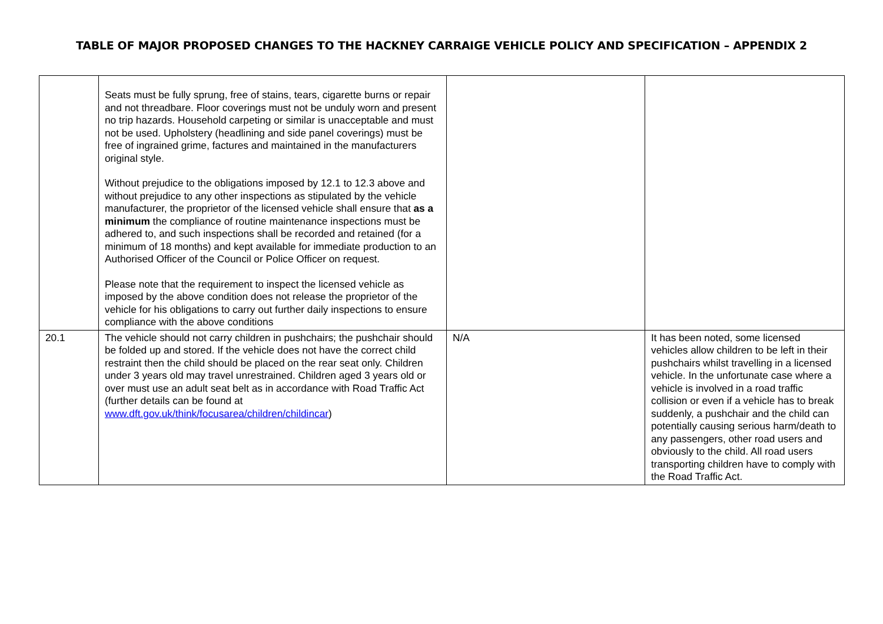TABLE OF MAJOR PROPOSED CHANGES TO THE HACKNEY CARRAIGE VEHICLE POLICY AND SPECIFICATION – APPENDIX 2
| | Seats must be fully sprung, free of stains, tears, cigarette burns or repair and not threadbare. Floor coverings must not be unduly worn and present no trip hazards. Household carpeting or similar is unacceptable and must not be used. Upholstery (headlining and side panel coverings) must be free of ingrained grime, factures and maintained in the manufacturers original style. Without prejudice to the obligations imposed by 12.1 to 12.3 above and without prejudice to any other inspections as stipulated by the vehicle manufacturer, the proprietor of the licensed vehicle shall ensure that as a minimum the compliance of routine maintenance inspections must be adhered to, and such inspections shall be recorded and retained (for a minimum of 18 months) and kept available for immediate production to an Authorised Officer of the Council or Police Officer on request. Please note that the requirement to inspect the licensed vehicle as imposed by the above condition does not release the proprietor of the vehicle for his obligations to carry out further daily inspections to ensure compliance with the above conditions | | |
| 20.1 | The vehicle should not carry children in pushchairs; the pushchair should be folded up and stored. If the vehicle does not have the correct child restraint then the child should be placed on the rear seat only. Children under 3 years old may travel unrestrained. Children aged 3 years old or over must use an adult seat belt as in accordance with Road Traffic Act (further details can be found at www.dft.gov.uk/think/focusarea/children/childincar ) | N/A | It has been noted, some licensed vehicles allow children to be left in their pushchairs whilst travelling in a licensed vehicle. In the unfortunate case where a vehicle is involved in a road traffic collision or even if a vehicle has to break suddenly, a pushchair and the child can potentially causing serious harm/death to any passengers, other road users and obviously to the child. All road users transporting children have to comply with the Road Traffic Act. |